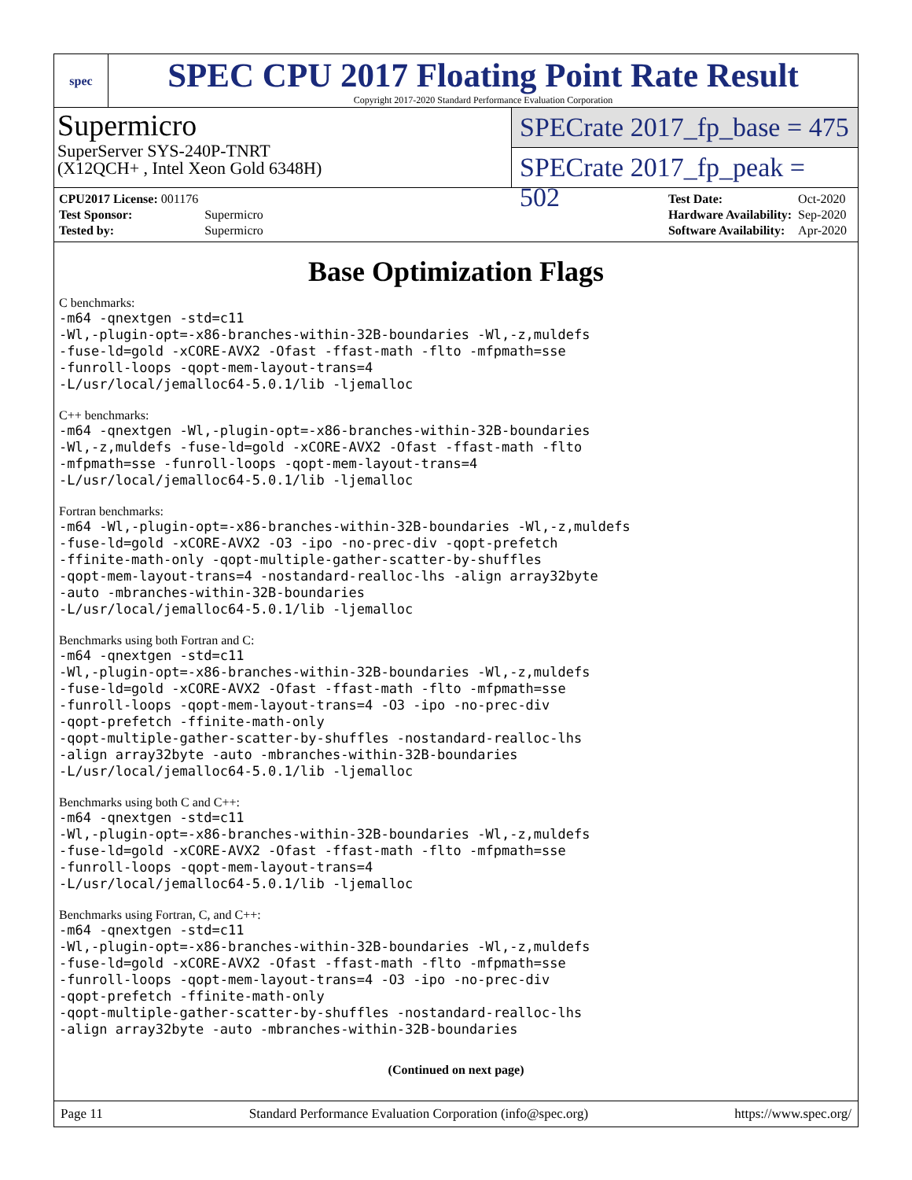spec
SPEC CPU 2017 Floating Point Rate Result
Copyright 2017-2020 Standard Performance Evaluation Corporation
Supermicro
SuperServer SYS-240P-TNRT
(X12QCH+ , Intel Xeon Gold 6348H)
SPECrate 2017_fp_base = 475
SPECrate 2017_fp_peak = 502
| CPU2017 License: 001176 | |
| Test Sponsor: | Supermicro |
| Tested by: | Supermicro |
| Test Date: | Oct-2020 |
| Hardware Availability: | Sep-2020 |
| Software Availability: | Apr-2020 |
Base Optimization Flags
C benchmarks:
-m64 -qnextgen -std=c11
-Wl,-plugin-opt=-x86-branches-within-32B-boundaries -Wl,-z,muldefs
-fuse-ld=gold -xCORE-AVX2 -Ofast -ffast-math -flto -mfpmath=sse
-funroll-loops -qopt-mem-layout-trans=4
-L/usr/local/jemalloc64-5.0.1/lib -ljemalloc
C++ benchmarks:
-m64 -qnextgen -Wl,-plugin-opt=-x86-branches-within-32B-boundaries
-Wl,-z,muldefs -fuse-ld=gold -xCORE-AVX2 -Ofast -ffast-math -flto
-mfpmath=sse -funroll-loops -qopt-mem-layout-trans=4
-L/usr/local/jemalloc64-5.0.1/lib -ljemalloc
Fortran benchmarks:
-m64 -Wl,-plugin-opt=-x86-branches-within-32B-boundaries -Wl,-z,muldefs
-fuse-ld=gold -xCORE-AVX2 -O3 -ipo -no-prec-div -qopt-prefetch
-ffinite-math-only -qopt-multiple-gather-scatter-by-shuffles
-qopt-mem-layout-trans=4 -nostandard-realloc-lhs -align array32byte
-auto -mbranches-within-32B-boundaries
-L/usr/local/jemalloc64-5.0.1/lib -ljemalloc
Benchmarks using both Fortran and C:
-m64 -qnextgen -std=c11
-Wl,-plugin-opt=-x86-branches-within-32B-boundaries -Wl,-z,muldefs
-fuse-ld=gold -xCORE-AVX2 -Ofast -ffast-math -flto -mfpmath=sse
-funroll-loops -qopt-mem-layout-trans=4 -O3 -ipo -no-prec-div
-qopt-prefetch -ffinite-math-only
-qopt-multiple-gather-scatter-by-shuffles -nostandard-realloc-lhs
-align array32byte -auto -mbranches-within-32B-boundaries
-L/usr/local/jemalloc64-5.0.1/lib -ljemalloc
Benchmarks using both C and C++:
-m64 -qnextgen -std=c11
-Wl,-plugin-opt=-x86-branches-within-32B-boundaries -Wl,-z,muldefs
-fuse-ld=gold -xCORE-AVX2 -Ofast -ffast-math -flto -mfpmath=sse
-funroll-loops -qopt-mem-layout-trans=4
-L/usr/local/jemalloc64-5.0.1/lib -ljemalloc
Benchmarks using Fortran, C, and C++:
-m64 -qnextgen -std=c11
-Wl,-plugin-opt=-x86-branches-within-32B-boundaries -Wl,-z,muldefs
-fuse-ld=gold -xCORE-AVX2 -Ofast -ffast-math -flto -mfpmath=sse
-funroll-loops -qopt-mem-layout-trans=4 -O3 -ipo -no-prec-div
-qopt-prefetch -ffinite-math-only
-qopt-multiple-gather-scatter-by-shuffles -nostandard-realloc-lhs
-align array32byte -auto -mbranches-within-32B-boundaries
(Continued on next page)
Page 11 Standard Performance Evaluation Corporation (info@spec.org) https://www.spec.org/